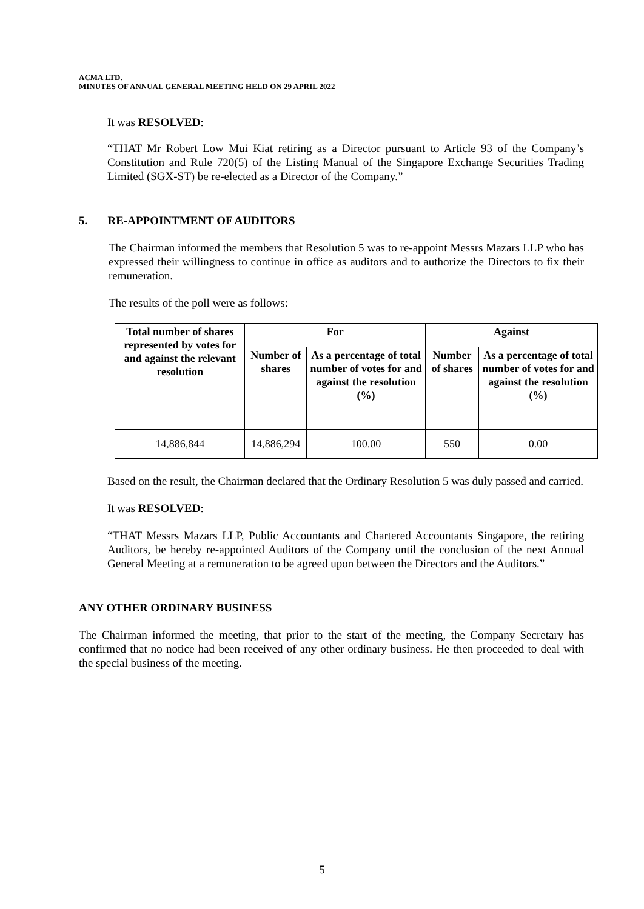ACMA LTD.
MINUTES OF ANNUAL GENERAL MEETING HELD ON 29 APRIL 2022
It was RESOLVED:
“THAT Mr Robert Low Mui Kiat retiring as a Director pursuant to Article 93 of the Company’s Constitution and Rule 720(5) of the Listing Manual of the Singapore Exchange Securities Trading Limited (SGX-ST) be re-elected as a Director of the Company.”
5. RE-APPOINTMENT OF AUDITORS
The Chairman informed the members that Resolution 5 was to re-appoint Messrs Mazars LLP who has expressed their willingness to continue in office as auditors and to authorize the Directors to fix their remuneration.
The results of the poll were as follows:
| Total number of shares represented by votes for and against the relevant resolution | For | | Against | |
| --- | --- | --- | --- | --- |
| | Number of shares | As a percentage of total number of votes for and against the resolution (%) | Number of shares | As a percentage of total number of votes for and against the resolution (%) |
| 14,886,844 | 14,886,294 | 100.00 | 550 | 0.00 |
Based on the result, the Chairman declared that the Ordinary Resolution 5 was duly passed and carried.
It was RESOLVED:
“THAT Messrs Mazars LLP, Public Accountants and Chartered Accountants Singapore, the retiring Auditors, be hereby re-appointed Auditors of the Company until the conclusion of the next Annual General Meeting at a remuneration to be agreed upon between the Directors and the Auditors.”
ANY OTHER ORDINARY BUSINESS
The Chairman informed the meeting, that prior to the start of the meeting, the Company Secretary has confirmed that no notice had been received of any other ordinary business. He then proceeded to deal with the special business of the meeting.
5